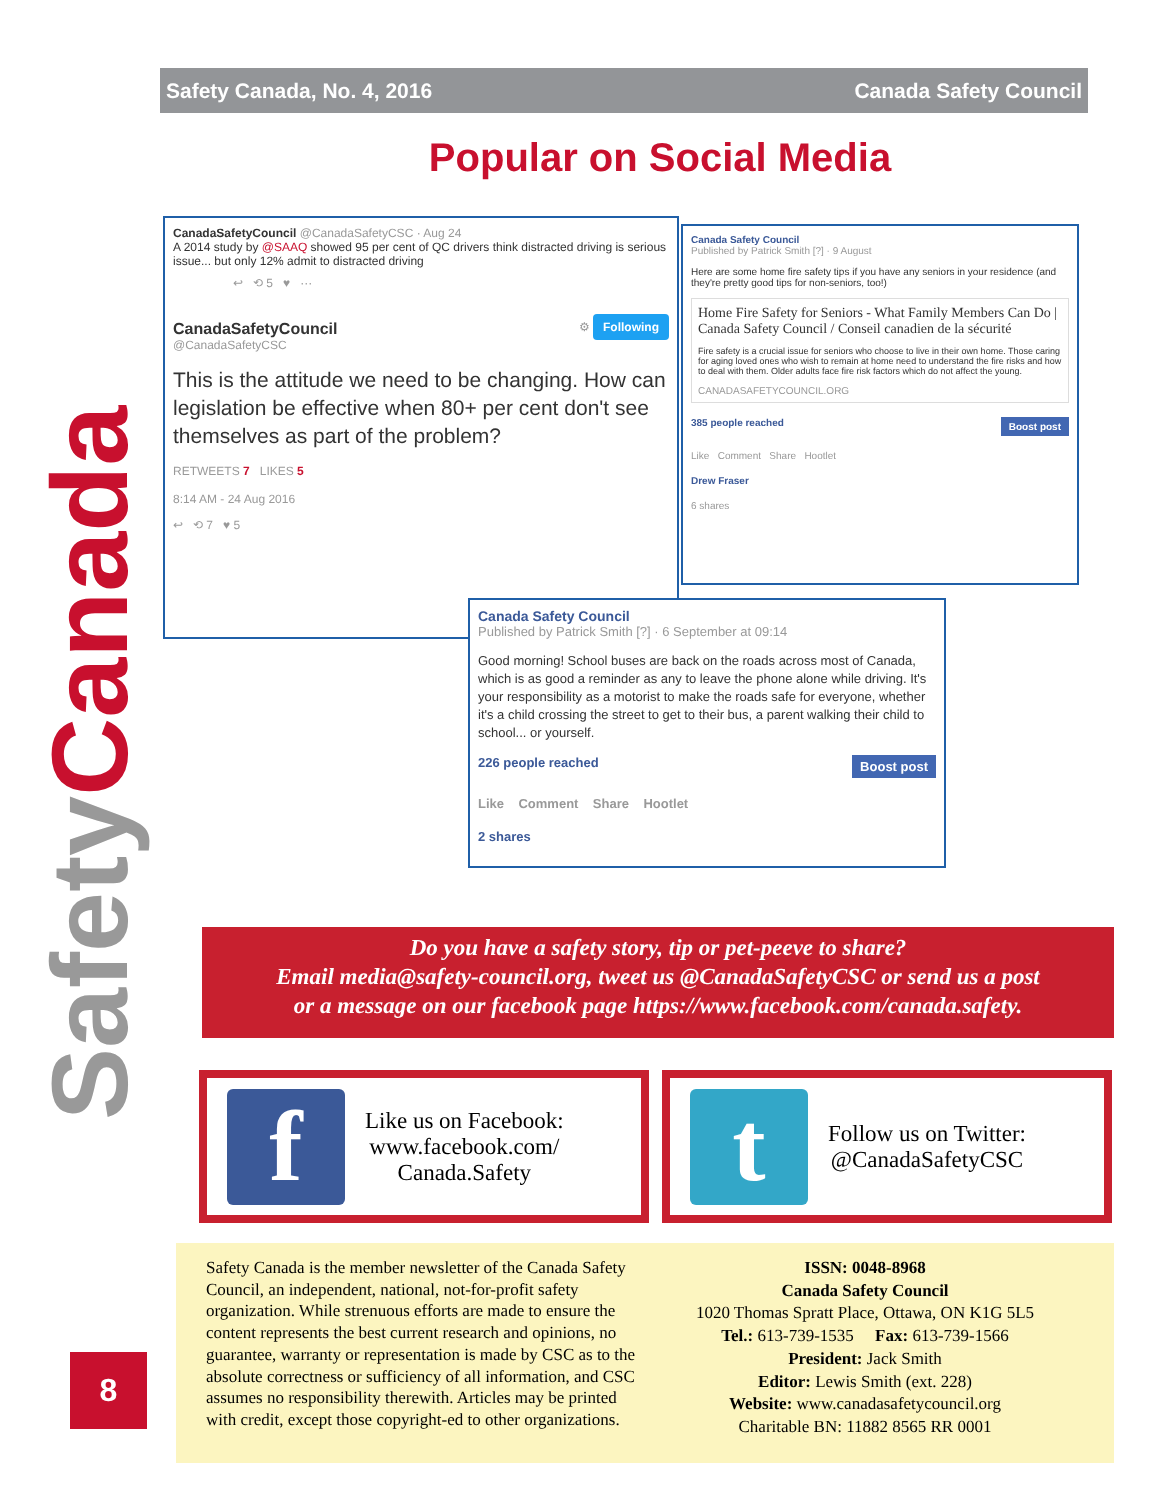SafetyCanada
Safety Canada, No. 4, 2016 Canada Safety Council
Popular on Social Media
CanadaSafetyCouncil @CanadaSafetyCSC · Aug 24
A 2014 study by @SAAQ showed 95 per cent of QC drivers think distracted driving is serious issue... but only 12% admit to distracted driving
↩ ⟲ 5 ♥ ···
CanadaSafetyCouncil
@CanadaSafetyCSC
⚙ Following
This is the attitude we need to be changing. How can legislation be effective when 80+ per cent don't see themselves as part of the problem?
RETWEETS 7 LIKES 5
8:14 AM - 24 Aug 2016
↩ ⟲ 7 ♥ 5
Canada Safety Council
Published by Patrick Smith [?] · 9 August
Here are some home fire safety tips if you have any seniors in your residence (and they're pretty good tips for non-seniors, too!)
Home Fire Safety for Seniors - What Family Members Can Do | Canada Safety Council / Conseil canadien de la sécurité
Fire safety is a crucial issue for seniors who choose to live in their own home. Those caring for aging loved ones who wish to remain at home need to understand the fire risks and how to deal with them. Older adults face fire risk factors which do not affect the young.
CANADASAFETYCOUNCIL.ORG
385 people reached Boost post
Like Comment Share Hootlet
Drew Fraser
6 shares
Canada Safety Council
Published by Patrick Smith [?] · 6 September at 09:14
Good morning! School buses are back on the roads across most of Canada, which is as good a reminder as any to leave the phone alone while driving. It's your responsibility as a motorist to make the roads safe for everyone, whether it's a child crossing the street to get to their bus, a parent walking their child to school... or yourself.
226 people reached Boost post
Like Comment Share Hootlet
2 shares
Do you have a safety story, tip or pet-peeve to share?
Email media@safety-council.org, tweet us @CanadaSafetyCSC or send us a post
or a message on our facebook page https://www.facebook.com/canada.safety.
f
Like us on Facebook:
www.facebook.com/
Canada.Safety
t
Follow us on Twitter:
@CanadaSafetyCSC
Safety Canada is the member newsletter of the Canada Safety Council, an independent, national, not-for-profit safety organization. While strenuous efforts are made to ensure the content represents the best current research and opinions, no guarantee, warranty or representation is made by CSC as to the absolute correctness or sufficiency of all information, and CSC assumes no responsibility therewith. Articles may be printed with credit, except those copyright-ed to other organizations.
ISSN: 0048-8968
Canada Safety Council
1020 Thomas Spratt Place, Ottawa, ON K1G 5L5
Tel.: 613-739-1535 Fax: 613-739-1566
President: Jack Smith
Editor: Lewis Smith (ext. 228)
Website: www.canadasafetycouncil.org
Charitable BN: 11882 8565 RR 0001
8